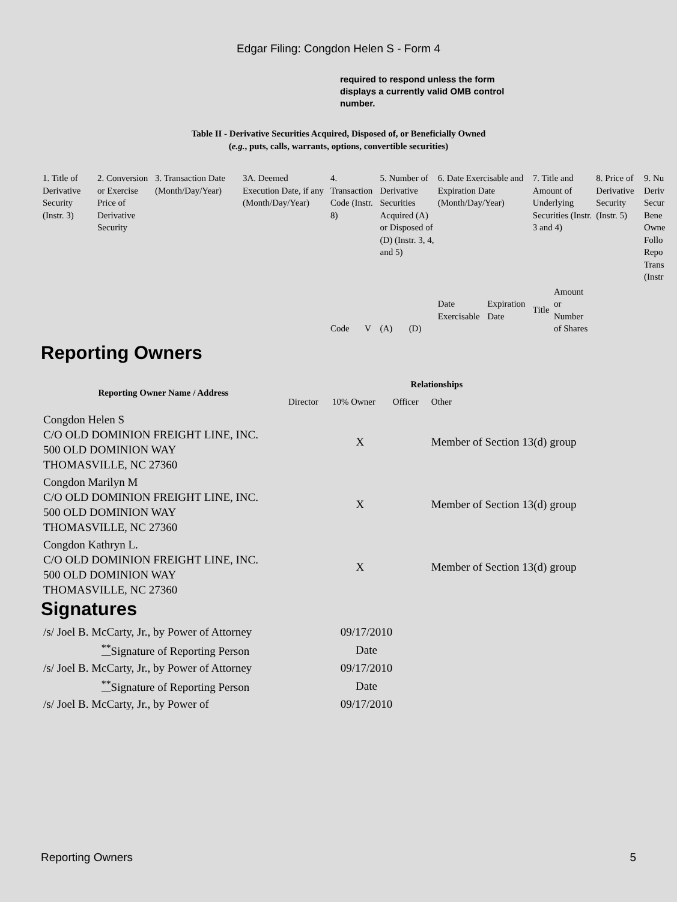Edgar Filing: Congdon Helen S - Form 4
required to respond unless the form displays a currently valid OMB control number.
Table II - Derivative Securities Acquired, Disposed of, or Beneficially Owned
(e.g., puts, calls, warrants, options, convertible securities)
| 1. Title of Derivative Security (Instr. 3) | 2. Conversion or Exercise Price of Derivative Security | 3. Transaction Date (Month/Day/Year) | 3A. Deemed Execution Date, if any (Month/Day/Year) | 4. Transaction Code (Instr. 8) | | 5. Number of Derivative Securities Acquired (A) or Disposed of (D) (Instr. 3, 4, and 5) | | 6. Date Exercisable and Expiration Date (Month/Day/Year) | | 7. Title and Amount of Underlying Securities (Instr. 3 and 4) | | 8. Price of Derivative Security (Instr. 5) | 9. Nu Deriv Secur Bene Owne Follo Repo Trans (Instr |
| | | | | Code | V | (A) | (D) | Date Exercisable | Expiration Date | Title | Amount or Number of Shares | | |
Reporting Owners
| Reporting Owner Name / Address | Relationships | | | | |
| --- | --- | --- | --- | --- | --- |
| | Director | 10% Owner | Officer | Other | |
| Congdon Helen S C/O OLD DOMINION FREIGHT LINE, INC. 500 OLD DOMINION WAY THOMASVILLE, NC 27360 | | X | | Member of Section 13(d) group | |
| Congdon Marilyn M C/O OLD DOMINION FREIGHT LINE, INC. 500 OLD DOMINION WAY THOMASVILLE, NC 27360 | | X | | Member of Section 13(d) group | |
| Congdon Kathryn L. C/O OLD DOMINION FREIGHT LINE, INC. 500 OLD DOMINION WAY THOMASVILLE, NC 27360 | | X | | Member of Section 13(d) group | |
Signatures
| /s/ Joel B. McCarty, Jr., by Power of Attorney | 09/17/2010 |
| <sup>**</sup> Signature of Reporting Person | Date |
| /s/ Joel B. McCarty, Jr., by Power of Attorney | 09/17/2010 |
| <sup>**</sup> Signature of Reporting Person | Date |
| /s/ Joel B. McCarty, Jr., by Power of | 09/17/2010 |
Reporting Owners 5